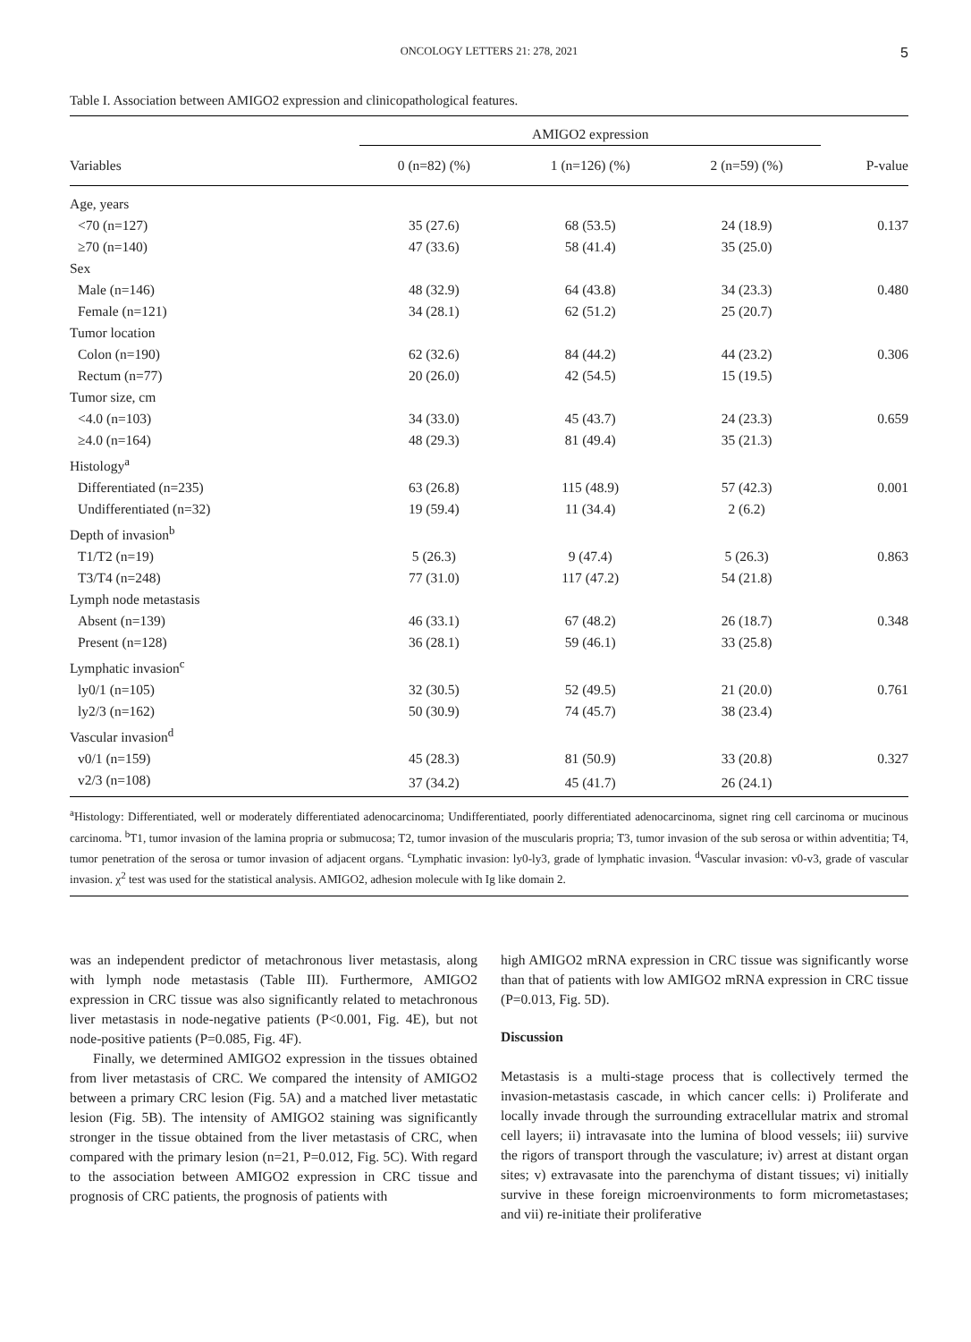ONCOLOGY LETTERS 21: 278, 2021 5
Table I. Association between AMIGO2 expression and clinicopathological features.
| | AMIGO2 expression | | | |
| --- | --- | --- | --- | --- |
| Variables | 0 (n=82) (%) | 1 (n=126) (%) | 2 (n=59) (%) | P-value |
| Age, years | | | | |
| <70 (n=127) | 35 (27.6) | 68 (53.5) | 24 (18.9) | 0.137 |
| ≥70 (n=140) | 47 (33.6) | 58 (41.4) | 35 (25.0) | |
| Sex | | | | |
| Male (n=146) | 48 (32.9) | 64 (43.8) | 34 (23.3) | 0.480 |
| Female (n=121) | 34 (28.1) | 62 (51.2) | 25 (20.7) | |
| Tumor location | | | | |
| Colon (n=190) | 62 (32.6) | 84 (44.2) | 44 (23.2) | 0.306 |
| Rectum (n=77) | 20 (26.0) | 42 (54.5) | 15 (19.5) | |
| Tumor size, cm | | | | |
| <4.0 (n=103) | 34 (33.0) | 45 (43.7) | 24 (23.3) | 0.659 |
| ≥4.0 (n=164) | 48 (29.3) | 81 (49.4) | 35 (21.3) | |
| Histology<sup>a</sup> | | | | |
| Differentiated (n=235) | 63 (26.8) | 115 (48.9) | 57 (42.3) | 0.001 |
| Undifferentiated (n=32) | 19 (59.4) | 11 (34.4) | 2 (6.2) | |
| Depth of invasion<sup>b</sup> | | | | |
| T1/T2 (n=19) | 5 (26.3) | 9 (47.4) | 5 (26.3) | 0.863 |
| T3/T4 (n=248) | 77 (31.0) | 117 (47.2) | 54 (21.8) | |
| Lymph node metastasis | | | | |
| Absent (n=139) | 46 (33.1) | 67 (48.2) | 26 (18.7) | 0.348 |
| Present (n=128) | 36 (28.1) | 59 (46.1) | 33 (25.8) | |
| Lymphatic invasion<sup>c</sup> | | | | |
| ly0/1 (n=105) | 32 (30.5) | 52 (49.5) | 21 (20.0) | 0.761 |
| ly2/3 (n=162) | 50 (30.9) | 74 (45.7) | 38 (23.4) | |
| Vascular invasion<sup>d</sup> | | | | |
| v0/1 (n=159) | 45 (28.3) | 81 (50.9) | 33 (20.8) | 0.327 |
| v2/3 (n=108) | 37 (34.2) | 45 (41.7) | 26 (24.1) | |
<sup>a</sup> Histology: Differentiated, well or moderately differentiated adenocarcinoma; Undifferentiated, poorly differentiated adenocarcinoma, signet ring cell carcinoma or mucinous carcinoma. <sup>b</sup>T1, tumor invasion of the lamina propria or submucosa; T2, tumor invasion of the muscularis propria; T3, tumor invasion of the sub serosa or within adventitia; T4, tumor penetration of the serosa or tumor invasion of adjacent organs. <sup>c</sup>Lymphatic invasion: ly0-ly3, grade of lymphatic invasion. <sup>d</sup>Vascular invasion: v0-v3, grade of vascular invasion. χ<sup>2</sup> test was used for the statistical analysis. AMIGO2, adhesion molecule with Ig like domain 2.
was an independent predictor of metachronous liver metastasis, along with lymph node metastasis (Table III). Furthermore, AMIGO2 expression in CRC tissue was also significantly related to metachronous liver metastasis in node-negative patients (P<0.001, Fig. 4E), but not node-positive patients (P=0.085, Fig. 4F).
Finally, we determined AMIGO2 expression in the tissues obtained from liver metastasis of CRC. We compared the intensity of AMIGO2 between a primary CRC lesion (Fig. 5A) and a matched liver metastatic lesion (Fig. 5B). The intensity of AMIGO2 staining was significantly stronger in the tissue obtained from the liver metastasis of CRC, when compared with the primary lesion (n=21, P=0.012, Fig. 5C). With regard to the association between AMIGO2 expression in CRC tissue and prognosis of CRC patients, the prognosis of patients with
high AMIGO2 mRNA expression in CRC tissue was significantly worse than that of patients with low AMIGO2 mRNA expression in CRC tissue (P=0.013, Fig. 5D).
Discussion
Metastasis is a multi-stage process that is collectively termed the invasion-metastasis cascade, in which cancer cells: i) Proliferate and locally invade through the surrounding extracellular matrix and stromal cell layers; ii) intravasate into the lumina of blood vessels; iii) survive the rigors of transport through the vasculature; iv) arrest at distant organ sites; v) extravasate into the parenchyma of distant tissues; vi) initially survive in these foreign microenvironments to form micrometastases; and vii) re-initiate their proliferative